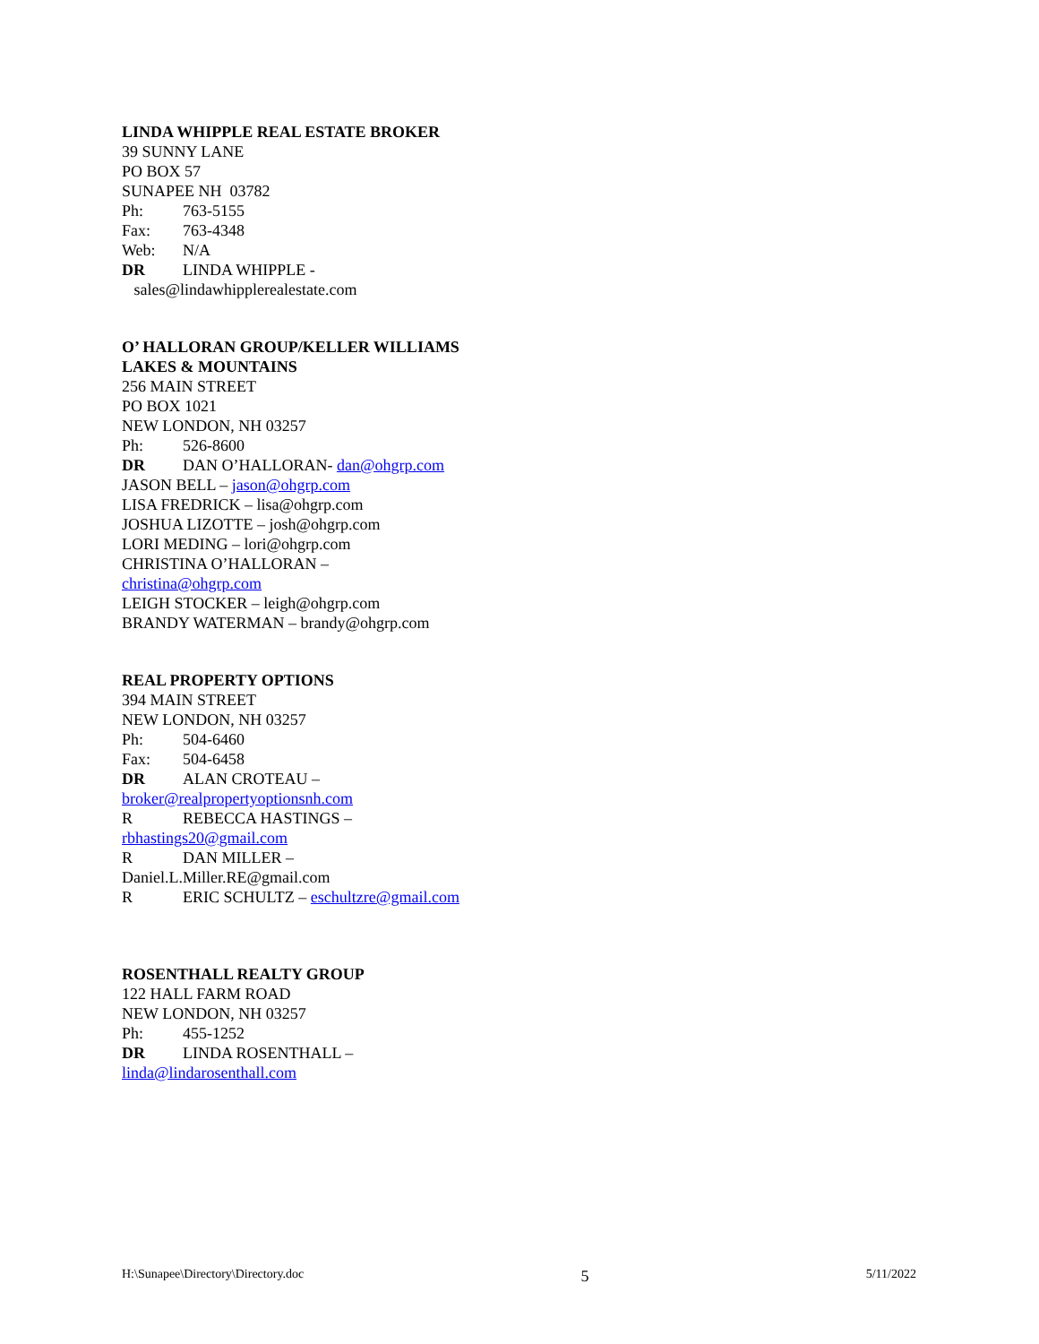LINDA WHIPPLE REAL ESTATE BROKER
39 SUNNY LANE
PO BOX 57
SUNAPEE NH 03782
Ph: 763-5155
Fax: 763-4348
Web: N/A
DR LINDA WHIPPLE -
sales@lindawhipplerealestate.com
O’ HALLORAN GROUP/KELLER WILLIAMS LAKES & MOUNTAINS
256 MAIN STREET
PO BOX 1021
NEW LONDON, NH 03257
Ph: 526-8600
DR DAN O’HALLORAN- dan@ohgrp.com
JASON BELL – jason@ohgrp.com
LISA FREDRICK – lisa@ohgrp.com
JOSHUA LIZOTTE – josh@ohgrp.com
LORI MEDING – lori@ohgrp.com
CHRISTINA O’HALLORAN –
christina@ohgrp.com
LEIGH STOCKER – leigh@ohgrp.com
BRANDY WATERMAN – brandy@ohgrp.com
REAL PROPERTY OPTIONS
394 MAIN STREET
NEW LONDON, NH 03257
Ph: 504-6460
Fax: 504-6458
DR ALAN CROTEAU –
broker@realpropertyoptionsnh.com
R REBECCA HASTINGS –
rbhastings20@gmail.com
R DAN MILLER –
Daniel.L.Miller.RE@gmail.com
R ERIC SCHULTZ – eschultzre@gmail.com
ROSENTHALL REALTY GROUP
122 HALL FARM ROAD
NEW LONDON, NH 03257
Ph: 455-1252
DR LINDA ROSENTHALL –
linda@lindarosenthall.com
H:\Sunapee\Directory\Directory.doc 5 5/11/2022